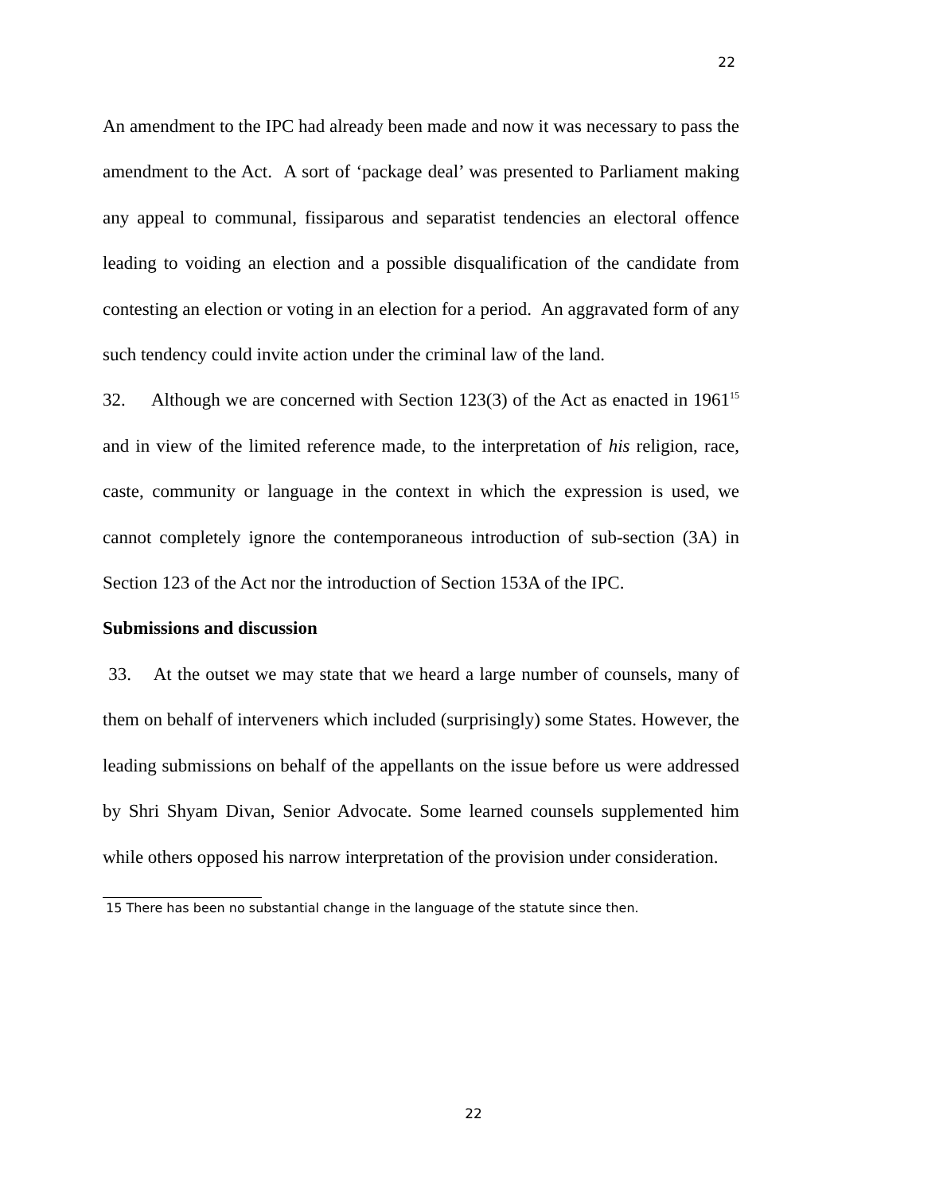22
An amendment to the IPC had already been made and now it was necessary to pass the amendment to the Act. A sort of ‘package deal’ was presented to Parliament making any appeal to communal, fissiparous and separatist tendencies an electoral offence leading to voiding an election and a possible disqualification of the candidate from contesting an election or voting in an election for a period. An aggravated form of any such tendency could invite action under the criminal law of the land.
32. Although we are concerned with Section 123(3) of the Act as enacted in 1961<sup>15</sup> and in view of the limited reference made, to the interpretation of his religion, race, caste, community or language in the context in which the expression is used, we cannot completely ignore the contemporaneous introduction of sub-section (3A) in Section 123 of the Act nor the introduction of Section 153A of the IPC.
Submissions and discussion
33. At the outset we may state that we heard a large number of counsels, many of them on behalf of interveners which included (surprisingly) some States. However, the leading submissions on behalf of the appellants on the issue before us were addressed by Shri Shyam Divan, Senior Advocate. Some learned counsels supplemented him while others opposed his narrow interpretation of the provision under consideration.
15 There has been no substantial change in the language of the statute since then.
22